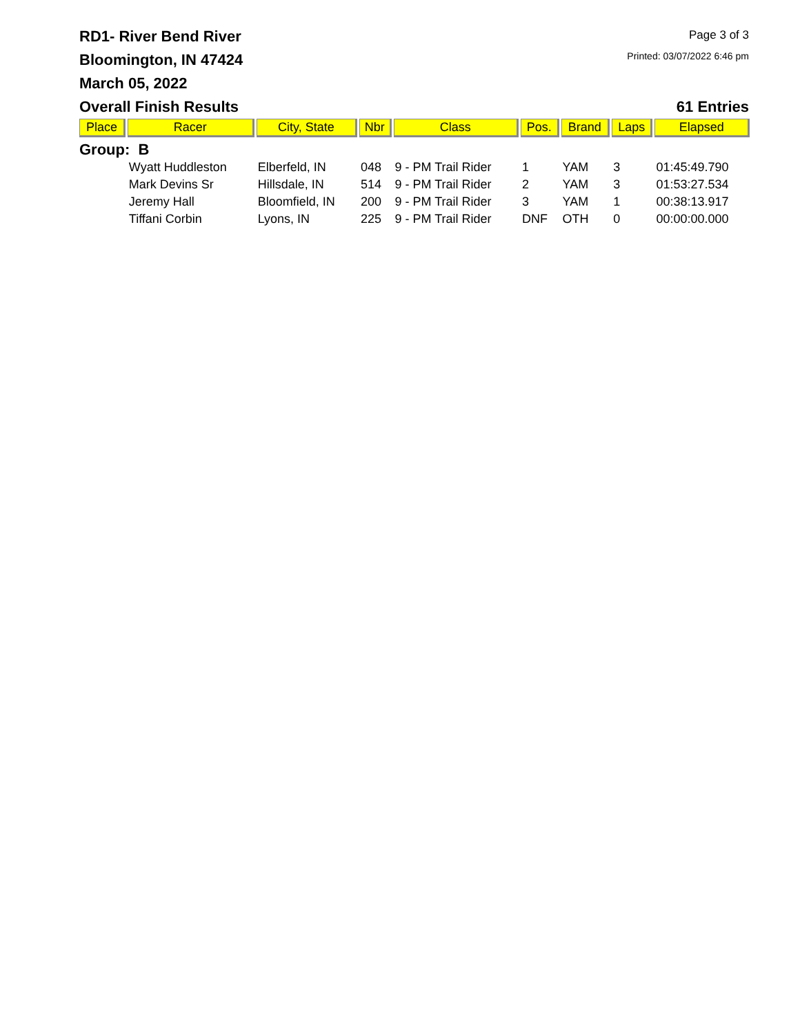RD1- River Bend River
Bloomington, IN 47424
March 05, 2022
Page 3 of 3
Printed: 03/07/2022 6:46 pm
Overall Finish Results 61 Entries
| Place | Racer | City, State | Nbr | Class | Pos. | Brand | Laps | Elapsed |
| --- | --- | --- | --- | --- | --- | --- | --- | --- |
| Group: B | | | | | | | | |
| | Wyatt Huddleston | Elberfeld, IN | 048 | 9 - PM Trail Rider | 1 | YAM | 3 | 01:45:49.790 |
| | Mark Devins Sr | Hillsdale, IN | 514 | 9 - PM Trail Rider | 2 | YAM | 3 | 01:53:27.534 |
| | Jeremy Hall | Bloomfield, IN | 200 | 9 - PM Trail Rider | 3 | YAM | 1 | 00:38:13.917 |
| | Tiffani Corbin | Lyons, IN | 225 | 9 - PM Trail Rider | DNF | OTH | 0 | 00:00:00.000 |